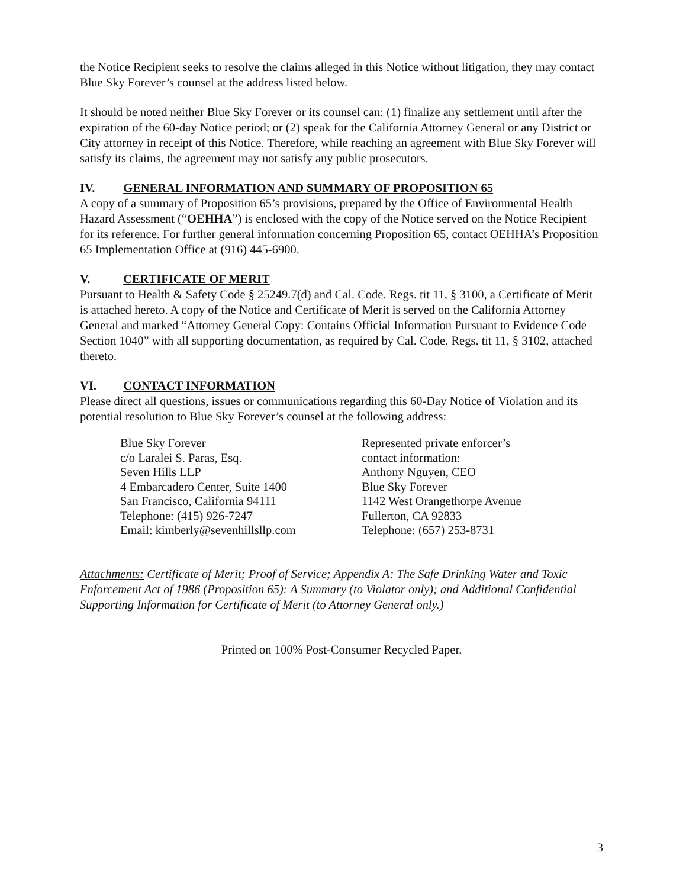the Notice Recipient seeks to resolve the claims alleged in this Notice without litigation, they may contact Blue Sky Forever’s counsel at the address listed below.
It should be noted neither Blue Sky Forever or its counsel can: (1) finalize any settlement until after the expiration of the 60-day Notice period; or (2) speak for the California Attorney General or any District or City attorney in receipt of this Notice. Therefore, while reaching an agreement with Blue Sky Forever will satisfy its claims, the agreement may not satisfy any public prosecutors.
IV. GENERAL INFORMATION AND SUMMARY OF PROPOSITION 65
A copy of a summary of Proposition 65’s provisions, prepared by the Office of Environmental Health Hazard Assessment (“OEHHA”) is enclosed with the copy of the Notice served on the Notice Recipient for its reference. For further general information concerning Proposition 65, contact OEHHA’s Proposition 65 Implementation Office at (916) 445-6900.
V. CERTIFICATE OF MERIT
Pursuant to Health & Safety Code § 25249.7(d) and Cal. Code. Regs. tit 11, § 3100, a Certificate of Merit is attached hereto. A copy of the Notice and Certificate of Merit is served on the California Attorney General and marked “Attorney General Copy: Contains Official Information Pursuant to Evidence Code Section 1040” with all supporting documentation, as required by Cal. Code. Regs. tit 11, § 3102, attached thereto.
VI. CONTACT INFORMATION
Please direct all questions, issues or communications regarding this 60-Day Notice of Violation and its potential resolution to Blue Sky Forever’s counsel at the following address:
Blue Sky Forever
c/o Laralei S. Paras, Esq.
Seven Hills LLP
4 Embarcadero Center, Suite 1400
San Francisco, California 94111
Telephone: (415) 926-7247
Email: kimberly@sevenhillsllp.com
Represented private enforcer’s
contact information:
Anthony Nguyen, CEO
Blue Sky Forever
1142 West Orangethorpe Avenue
Fullerton, CA 92833
Telephone: (657) 253-8731
Attachments: Certificate of Merit; Proof of Service; Appendix A: The Safe Drinking Water and Toxic Enforcement Act of 1986 (Proposition 65): A Summary (to Violator only); and Additional Confidential Supporting Information for Certificate of Merit (to Attorney General only.)
Printed on 100% Post-Consumer Recycled Paper.
3